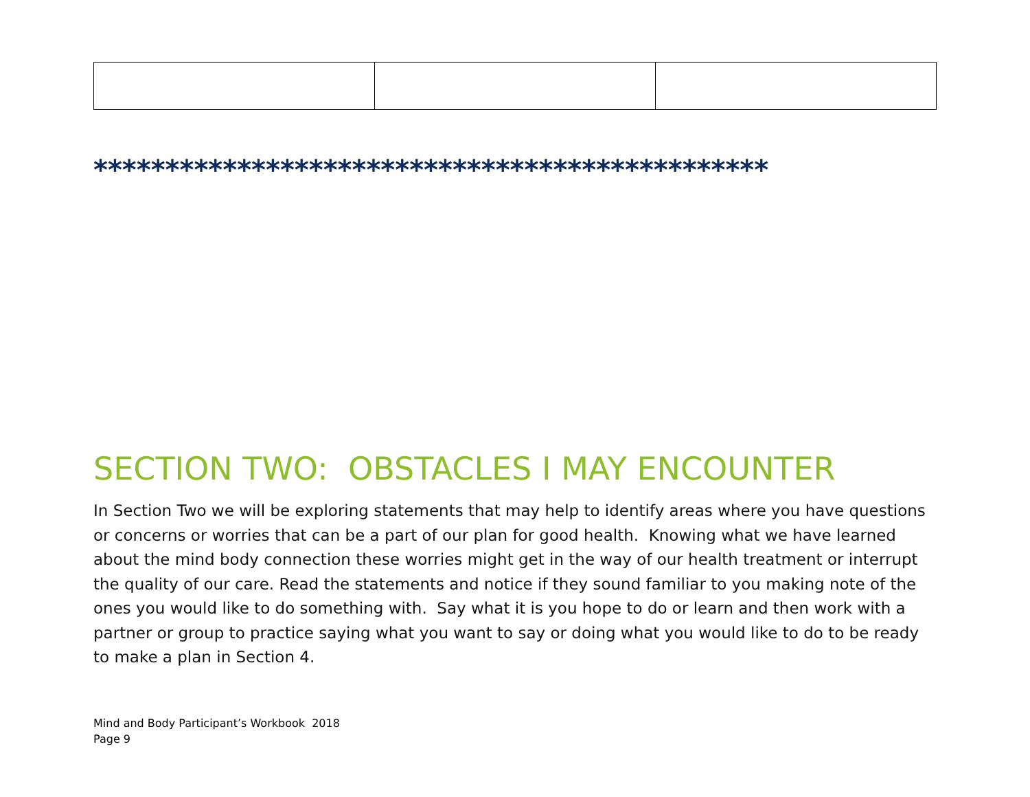***********************************************
SECTION TWO: OBSTACLES I MAY ENCOUNTER
In Section Two we will be exploring statements that may help to identify areas where you have questions or concerns or worries that can be a part of our plan for good health. Knowing what we have learned about the mind body connection these worries might get in the way of our health treatment or interrupt the quality of our care. Read the statements and notice if they sound familiar to you making note of the ones you would like to do something with. Say what it is you hope to do or learn and then work with a partner or group to practice saying what you want to say or doing what you would like to do to be ready to make a plan in Section 4.
Mind and Body Participant’s Workbook 2018
Page 9